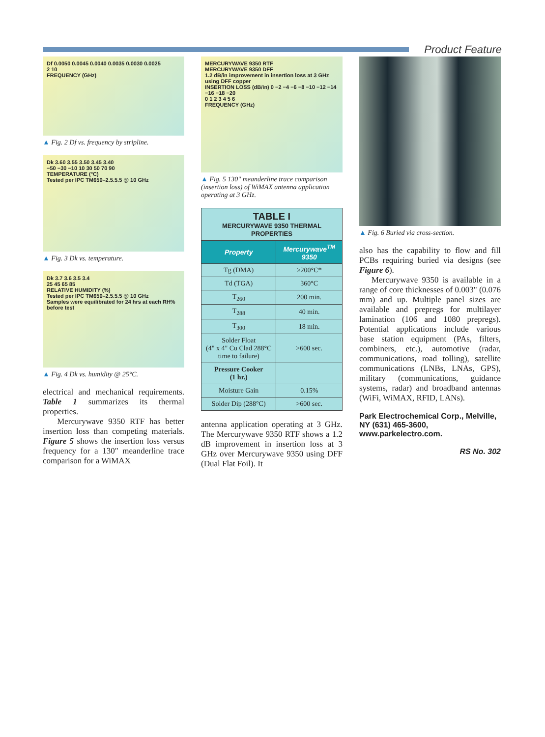Product Feature
Df 0.0050 0.0045 0.0040 0.0035 0.0030 0.0025
2 10
FREQUENCY (GHz)
▲ Fig. 2 Df vs. frequency by stripline.
Dk 3.60 3.55 3.50 3.45 3.40
−50 −30 −10 10 30 50 70 90
TEMPERATURE (°C)
Tested per IPC TM650–2.5.5.5 @ 10 GHz
▲ Fig. 3 Dk vs. temperature.
Dk 3.7 3.6 3.5 3.4
25 45 65 85
RELATIVE HUMIDITY (%)
Tested per IPC TM650–2.5.5.5 @ 10 GHz
Samples were equilibrated for 24 hrs at each RH% before test
▲ Fig. 4 Dk vs. humidity @ 25°C.
electrical and mechanical requirements. Table 1 summarizes its thermal properties.
Mercurywave 9350 RTF has better insertion loss than competing materials. Figure 5 shows the insertion loss versus frequency for a 130" meanderline trace comparison for a WiMAX
MERCURYWAVE 9350 RTF
MERCURYWAVE 9350 DFF
1.2 dB/in improvement in insertion loss at 3 GHz using DFF copper
INSERTION LOSS (dB/in) 0 −2 −4 −6 −8 −10 −12 −14 −16 −18 −20
0 1 2 3 4 5 6
FREQUENCY (GHz)
▲ Fig. 5 130" meanderline trace comparison (insertion loss) of WiMAX antenna application operating at 3 GHz.
| TABLE I MERCURYWAVE 9350 THERMAL PROPERTIES | |
| Property | Mercurywave<sup>TM</sup> 9350 |
| Tg (DMA) | ≥200°C* |
| Td (TGA) | 360°C |
| T<sub>260</sub> | 200 min. |
| T<sub>288</sub> | 40 min. |
| T<sub>300</sub> | 18 min. |
| Solder Float (4" x 4" Cu Clad 288°C time to failure) | >600 sec. |
| Pressure Cooker (1 hr.) | |
| Moisture Gain | 0.15% |
| Solder Dip (288°C) | >600 sec. |
antenna application operating at 3 GHz. The Mercurywave 9350 RTF shows a 1.2 dB improvement in insertion loss at 3 GHz over Mercurywave 9350 using DFF (Dual Flat Foil). It
▲ Fig. 6 Buried via cross-section.
also has the capability to flow and fill PCBs requiring buried via designs (see Figure 6).
Mercurywave 9350 is available in a range of core thicknesses of 0.003" (0.076 mm) and up. Multiple panel sizes are available and prepregs for multilayer lamination (106 and 1080 prepregs). Potential applications include various base station equipment (PAs, filters, combiners, etc.), automotive (radar, communications, road tolling), satellite communications (LNBs, LNAs, GPS), military (communications, guidance systems, radar) and broadband antennas (WiFi, WiMAX, RFID, LANs).
Park Electrochemical Corp., Melville, NY (631) 465-3600, www.parkelectro.com.
RS No. 302